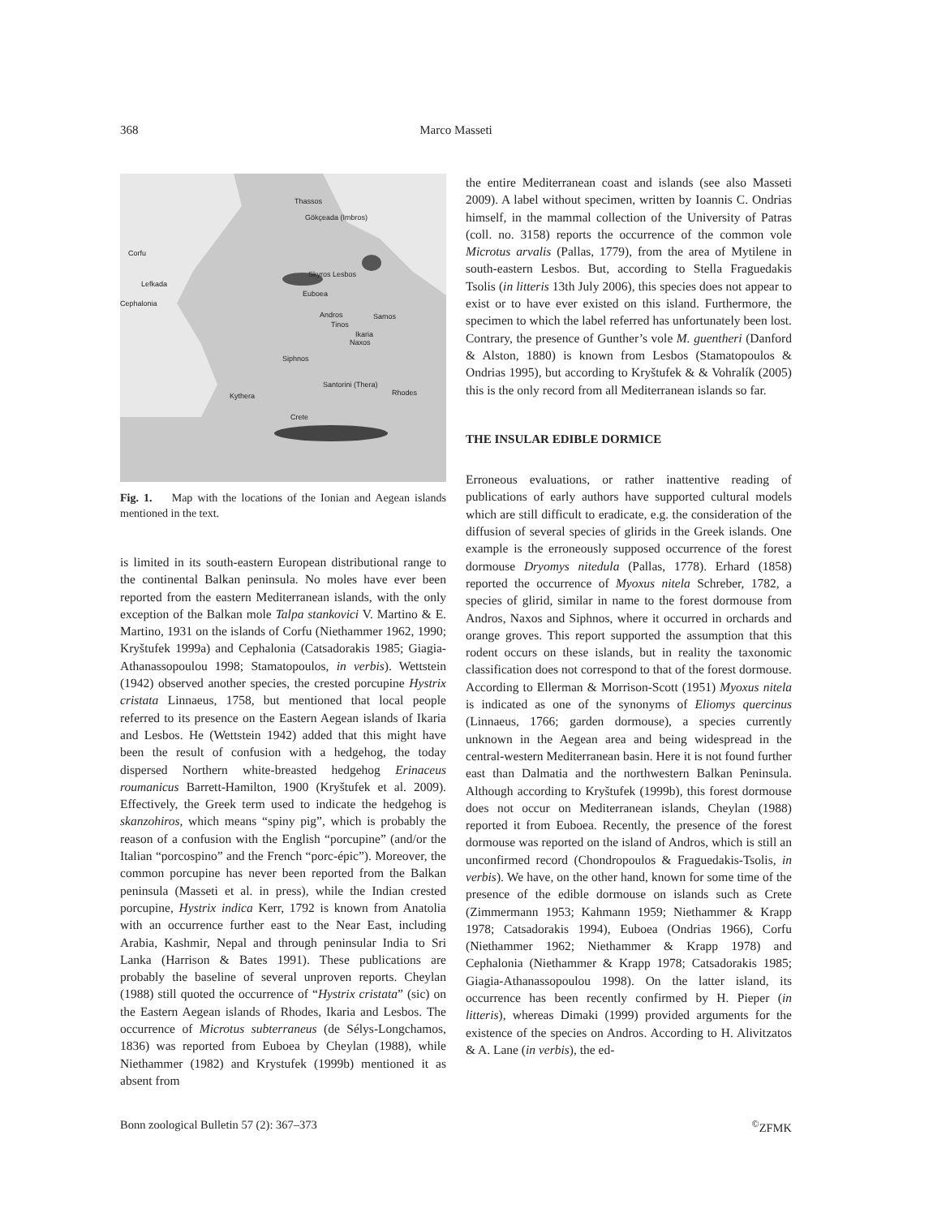368
Marco Masseti
Thassos
Gökçeada (Imbros)
Corfu
Skyros Lesbos
Lefkada
Euboea
Cephalonia
Andros Samos
Tinos
Ikaria
Naxos
Siphnos
Santorini (Thera)
Rhodes Kythera
Crete
Fig. 1. Map with the locations of the Ionian and Aegean islands mentioned in the text.
is limited in its south-eastern European distributional range to the continental Balkan peninsula. No moles have ever been reported from the eastern Mediterranean islands, with the only exception of the Balkan mole Talpa stankovici V. Martino & E. Martino, 1931 on the islands of Corfu (Niethammer 1962, 1990; Kryštufek 1999a) and Cephalonia (Catsadorakis 1985; Giagia-Athanassopoulou 1998; Stamatopoulos, in verbis). Wettstein (1942) observed another species, the crested porcupine Hystrix cristata Linnaeus, 1758, but mentioned that local people referred to its presence on the Eastern Aegean islands of Ikaria and Lesbos. He (Wettstein 1942) added that this might have been the result of confusion with a hedgehog, the today dispersed Northern white-breasted hedgehog Erinaceus roumanicus Barrett-Hamilton, 1900 (Kryštufek et al. 2009). Effectively, the Greek term used to indicate the hedgehog is skanzohiros, which means “spiny pig”, which is probably the reason of a confusion with the English “porcupine” (and/or the Italian “porcospino” and the French “porc-épic”). Moreover, the common porcupine has never been reported from the Balkan peninsula (Masseti et al. in press), while the Indian crested porcupine, Hystrix indica Kerr, 1792 is known from Anatolia with an occurrence further east to the Near East, including Arabia, Kashmir, Nepal and through peninsular India to Sri Lanka (Harrison & Bates 1991). These publications are probably the baseline of several unproven reports. Cheylan (1988) still quoted the occurrence of “Hystrix cristata” (sic) on the Eastern Aegean islands of Rhodes, Ikaria and Lesbos. The occurrence of Microtus subterraneus (de Sélys-Longchamos, 1836) was reported from Euboea by Cheylan (1988), while Niethammer (1982) and Krystufek (1999b) mentioned it as absent from
the entire Mediterranean coast and islands (see also Masseti 2009). A label without specimen, written by Ioannis C. Ondrias himself, in the mammal collection of the University of Patras (coll. no. 3158) reports the occurrence of the common vole Microtus arvalis (Pallas, 1779), from the area of Mytilene in south-eastern Lesbos. But, according to Stella Fraguedakis Tsolis (in litteris 13th July 2006), this species does not appear to exist or to have ever existed on this island. Furthermore, the specimen to which the label referred has unfortunately been lost. Contrary, the presence of Gunther’s vole M. guentheri (Danford & Alston, 1880) is known from Lesbos (Stamatopoulos & Ondrias 1995), but according to Kryštufek & & Vohralík (2005) this is the only record from all Mediterranean islands so far.
THE INSULAR EDIBLE DORMICE
Erroneous evaluations, or rather inattentive reading of publications of early authors have supported cultural models which are still difficult to eradicate, e.g. the consideration of the diffusion of several species of glirids in the Greek islands. One example is the erroneously supposed occurrence of the forest dormouse Dryomys nitedula (Pallas, 1778). Erhard (1858) reported the occurrence of Myoxus nitela Schreber, 1782, a species of glirid, similar in name to the forest dormouse from Andros, Naxos and Siphnos, where it occurred in orchards and orange groves. This report supported the assumption that this rodent occurs on these islands, but in reality the taxonomic classification does not correspond to that of the forest dormouse. According to Ellerman & Morrison-Scott (1951) Myoxus nitela is indicated as one of the synonyms of Eliomys quercinus (Linnaeus, 1766; garden dormouse), a species currently unknown in the Aegean area and being widespread in the central-western Mediterranean basin. Here it is not found further east than Dalmatia and the northwestern Balkan Peninsula. Although according to Kryštufek (1999b), this forest dormouse does not occur on Mediterranean islands, Cheylan (1988) reported it from Euboea. Recently, the presence of the forest dormouse was reported on the island of Andros, which is still an unconfirmed record (Chondropoulos & Fraguedakis-Tsolis, in verbis). We have, on the other hand, known for some time of the presence of the edible dormouse on islands such as Crete (Zimmermann 1953; Kahmann 1959; Niethammer & Krapp 1978; Catsadorakis 1994), Euboea (Ondrias 1966), Corfu (Niethammer 1962; Niethammer & Krapp 1978) and Cephalonia (Niethammer & Krapp 1978; Catsadorakis 1985; Giagia-Athanassopoulou 1998). On the latter island, its occurrence has been recently confirmed by H. Pieper (in litteris), whereas Dimaki (1999) provided arguments for the existence of the species on Andros. According to H. Alivitzatos & A. Lane (in verbis), the ed-
Bonn zoological Bulletin 57 (2): 367–373<sup>©</sup>ZFMK